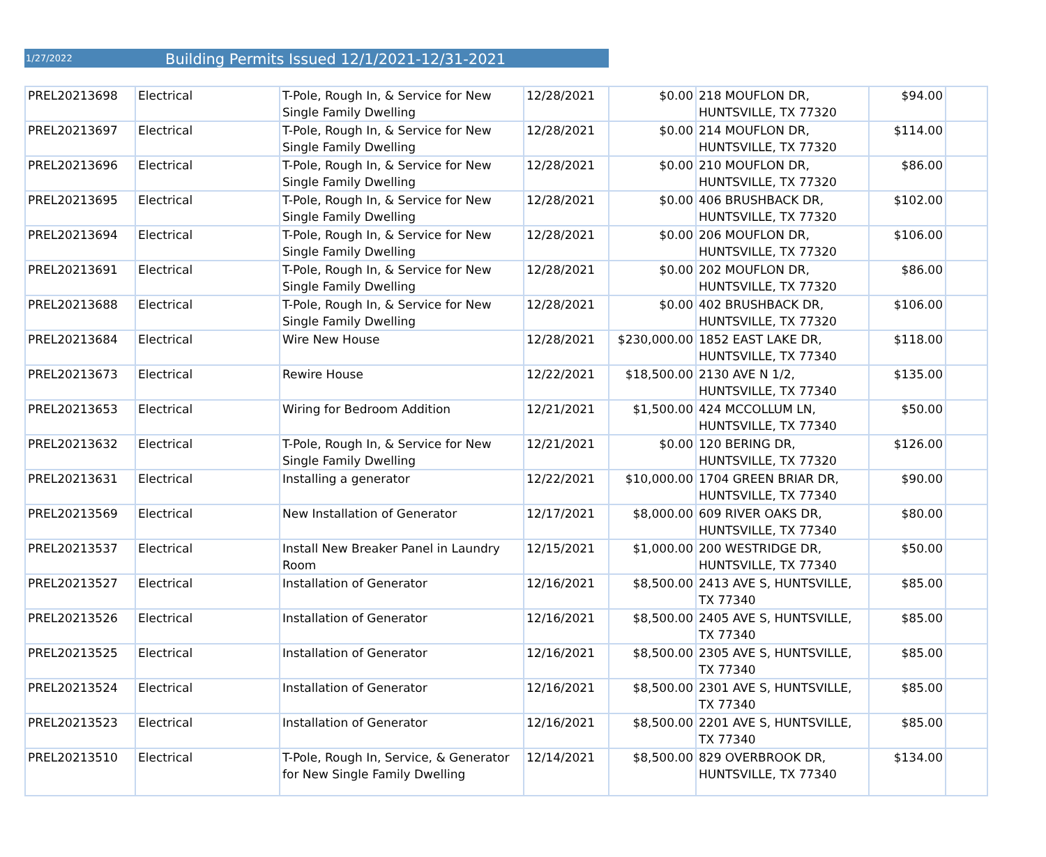1/27/2022
Building Permits Issued 12/1/2021-12/31-2021
| PREL20213698 | Electrical | T-Pole, Rough In, & Service for New Single Family Dwelling | 12/28/2021 | $0.00 | 218 MOUFLON DR, HUNTSVILLE, TX 77320 | $94.00 | |
| PREL20213697 | Electrical | T-Pole, Rough In, & Service for New Single Family Dwelling | 12/28/2021 | $0.00 | 214 MOUFLON DR, HUNTSVILLE, TX 77320 | $114.00 | |
| PREL20213696 | Electrical | T-Pole, Rough In, & Service for New Single Family Dwelling | 12/28/2021 | $0.00 | 210 MOUFLON DR, HUNTSVILLE, TX 77320 | $86.00 | |
| PREL20213695 | Electrical | T-Pole, Rough In, & Service for New Single Family Dwelling | 12/28/2021 | $0.00 | 406 BRUSHBACK DR, HUNTSVILLE, TX 77320 | $102.00 | |
| PREL20213694 | Electrical | T-Pole, Rough In, & Service for New Single Family Dwelling | 12/28/2021 | $0.00 | 206 MOUFLON DR, HUNTSVILLE, TX 77320 | $106.00 | |
| PREL20213691 | Electrical | T-Pole, Rough In, & Service for New Single Family Dwelling | 12/28/2021 | $0.00 | 202 MOUFLON DR, HUNTSVILLE, TX 77320 | $86.00 | |
| PREL20213688 | Electrical | T-Pole, Rough In, & Service for New Single Family Dwelling | 12/28/2021 | $0.00 | 402 BRUSHBACK DR, HUNTSVILLE, TX 77320 | $106.00 | |
| PREL20213684 | Electrical | Wire New House | 12/28/2021 | $230,000.00 | 1852 EAST LAKE DR, HUNTSVILLE, TX 77340 | $118.00 | |
| PREL20213673 | Electrical | Rewire House | 12/22/2021 | $18,500.00 | 2130 AVE N 1/2, HUNTSVILLE, TX 77340 | $135.00 | |
| PREL20213653 | Electrical | Wiring for Bedroom Addition | 12/21/2021 | $1,500.00 | 424 MCCOLLUM LN, HUNTSVILLE, TX 77340 | $50.00 | |
| PREL20213632 | Electrical | T-Pole, Rough In, & Service for New Single Family Dwelling | 12/21/2021 | $0.00 | 120 BERING DR, HUNTSVILLE, TX 77320 | $126.00 | |
| PREL20213631 | Electrical | Installing a generator | 12/22/2021 | $10,000.00 | 1704 GREEN BRIAR DR, HUNTSVILLE, TX 77340 | $90.00 | |
| PREL20213569 | Electrical | New Installation of Generator | 12/17/2021 | $8,000.00 | 609 RIVER OAKS DR, HUNTSVILLE, TX 77340 | $80.00 | |
| PREL20213537 | Electrical | Install New Breaker Panel in Laundry Room | 12/15/2021 | $1,000.00 | 200 WESTRIDGE DR, HUNTSVILLE, TX 77340 | $50.00 | |
| PREL20213527 | Electrical | Installation of Generator | 12/16/2021 | $8,500.00 | 2413 AVE S, HUNTSVILLE, TX 77340 | $85.00 | |
| PREL20213526 | Electrical | Installation of Generator | 12/16/2021 | $8,500.00 | 2405 AVE S, HUNTSVILLE, TX 77340 | $85.00 | |
| PREL20213525 | Electrical | Installation of Generator | 12/16/2021 | $8,500.00 | 2305 AVE S, HUNTSVILLE, TX 77340 | $85.00 | |
| PREL20213524 | Electrical | Installation of Generator | 12/16/2021 | $8,500.00 | 2301 AVE S, HUNTSVILLE, TX 77340 | $85.00 | |
| PREL20213523 | Electrical | Installation of Generator | 12/16/2021 | $8,500.00 | 2201 AVE S, HUNTSVILLE, TX 77340 | $85.00 | |
| PREL20213510 | Electrical | T-Pole, Rough In, Service, & Generator for New Single Family Dwelling | 12/14/2021 | $8,500.00 | 829 OVERBROOK DR, HUNTSVILLE, TX 77340 | $134.00 | |